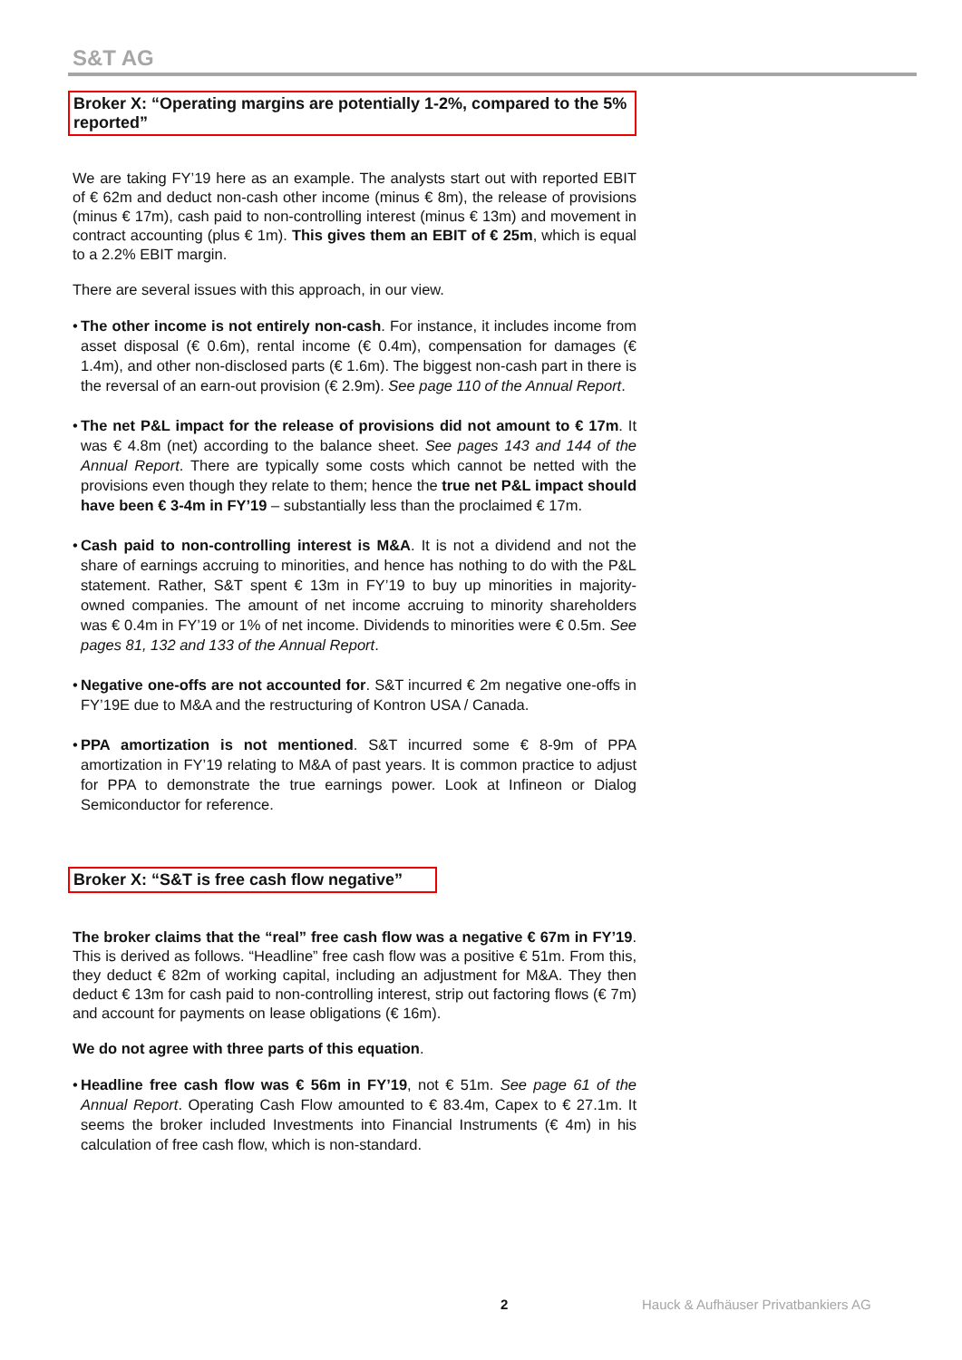S&T AG
Broker X: “Operating margins are potentially 1-2%, compared to the 5% reported”
We are taking FY’19 here as an example. The analysts start out with reported EBIT of € 62m and deduct non-cash other income (minus € 8m), the release of provisions (minus € 17m), cash paid to non-controlling interest (minus € 13m) and movement in contract accounting (plus € 1m). This gives them an EBIT of € 25m, which is equal to a 2.2% EBIT margin.
There are several issues with this approach, in our view.
• The other income is not entirely non-cash. For instance, it includes income from asset disposal (€ 0.6m), rental income (€ 0.4m), compensation for damages (€ 1.4m), and other non-disclosed parts (€ 1.6m). The biggest non-cash part in there is the reversal of an earn-out provision (€ 2.9m). See page 110 of the Annual Report.
• The net P&L impact for the release of provisions did not amount to € 17m. It was € 4.8m (net) according to the balance sheet. See pages 143 and 144 of the Annual Report. There are typically some costs which cannot be netted with the provisions even though they relate to them; hence the true net P&L impact should have been € 3-4m in FY’19 – substantially less than the proclaimed € 17m.
• Cash paid to non-controlling interest is M&A. It is not a dividend and not the share of earnings accruing to minorities, and hence has nothing to do with the P&L statement. Rather, S&T spent € 13m in FY’19 to buy up minorities in majority-owned companies. The amount of net income accruing to minority shareholders was € 0.4m in FY’19 or 1% of net income. Dividends to minorities were € 0.5m. See pages 81, 132 and 133 of the Annual Report.
• Negative one-offs are not accounted for. S&T incurred € 2m negative one-offs in FY’19E due to M&A and the restructuring of Kontron USA / Canada.
• PPA amortization is not mentioned. S&T incurred some € 8-9m of PPA amortization in FY’19 relating to M&A of past years. It is common practice to adjust for PPA to demonstrate the true earnings power. Look at Infineon or Dialog Semiconductor for reference.
Broker X: “S&T is free cash flow negative”
The broker claims that the “real” free cash flow was a negative € 67m in FY’19. This is derived as follows. “Headline” free cash flow was a positive € 51m. From this, they deduct € 82m of working capital, including an adjustment for M&A. They then deduct € 13m for cash paid to non-controlling interest, strip out factoring flows (€ 7m) and account for payments on lease obligations (€ 16m).
We do not agree with three parts of this equation.
• Headline free cash flow was € 56m in FY’19, not € 51m. See page 61 of the Annual Report. Operating Cash Flow amounted to € 83.4m, Capex to € 27.1m. It seems the broker included Investments into Financial Instruments (€ 4m) in his calculation of free cash flow, which is non-standard.
2 Hauck & Aufhäuser Privatbankiers AG